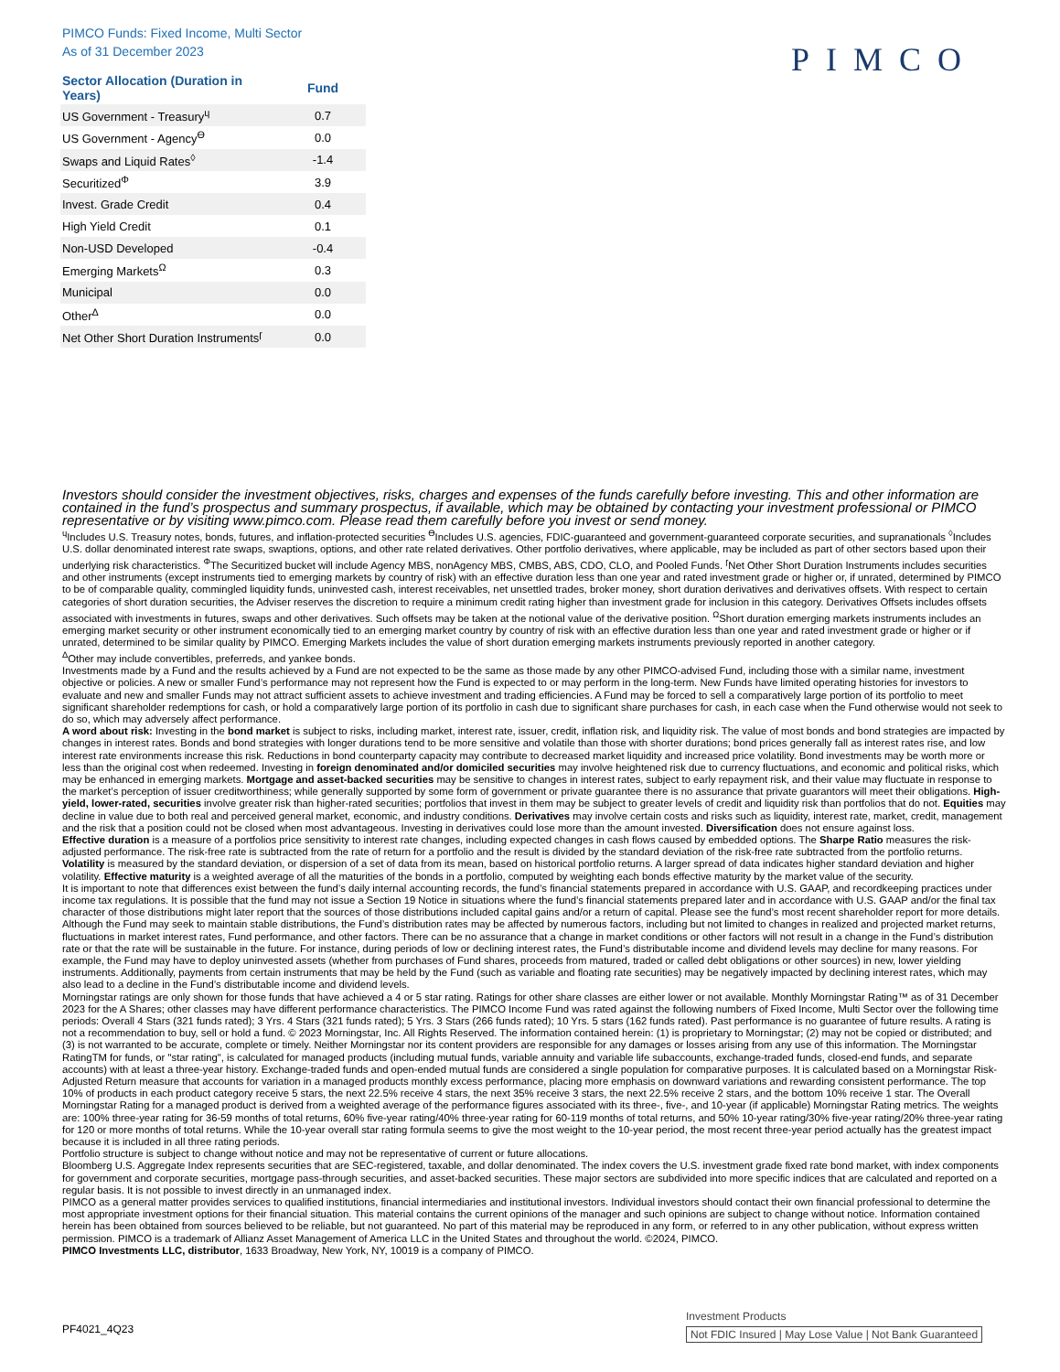PIMCO Funds: Fixed Income, Multi Sector
As of 31 December 2023
PIMCO
| Sector Allocation (Duration in Years) | Fund |
| --- | --- |
| US Government - Treasury<sup>ɥ</sup> | 0.7 |
| US Government - Agency<sup>ϴ</sup> | 0.0 |
| Swaps and Liquid Rates<sup>◊</sup> | -1.4 |
| Securitized<sup>Φ</sup> | 3.9 |
| Invest. Grade Credit | 0.4 |
| High Yield Credit | 0.1 |
| Non-USD Developed | -0.4 |
| Emerging Markets<sup>Ω</sup> | 0.3 |
| Municipal | 0.0 |
| Other<sup>Δ</sup> | 0.0 |
| Net Other Short Duration Instruments<sup>ɼ</sup> | 0.0 |
Investors should consider the investment objectives, risks, charges and expenses of the funds carefully before investing. This and other information are contained in the fund’s prospectus and summary prospectus, if available, which may be obtained by contacting your investment professional or PIMCO representative or by visiting www.pimco.com. Please read them carefully before you invest or send money.
<sup>ɥ</sup>Includes U.S. Treasury notes, bonds, futures, and inflation-protected securities <sup>ϴ</sup>Includes U.S. agencies, FDIC-guaranteed and government-guaranteed corporate securities, and supranationals <sup>◊</sup>Includes U.S. dollar denominated interest rate swaps, swaptions, options, and other rate related derivatives. Other portfolio derivatives, where applicable, may be included as part of other sectors based upon their underlying risk characteristics. <sup>Φ</sup>The Securitized bucket will include Agency MBS, nonAgency MBS, CMBS, ABS, CDO, CLO, and Pooled Funds. <sup>ɼ</sup>Net Other Short Duration Instruments includes securities and other instruments (except instruments tied to emerging markets by country of risk) with an effective duration less than one year and rated investment grade or higher or, if unrated, determined by PIMCO to be of comparable quality, commingled liquidity funds, uninvested cash, interest receivables, net unsettled trades, broker money, short duration derivatives and derivatives offsets. With respect to certain categories of short duration securities, the Adviser reserves the discretion to require a minimum credit rating higher than investment grade for inclusion in this category. Derivatives Offsets includes offsets associated with investments in futures, swaps and other derivatives. Such offsets may be taken at the notional value of the derivative position. <sup>Ω</sup>Short duration emerging markets instruments includes an emerging market security or other instrument economically tied to an emerging market country by country of risk with an effective duration less than one year and rated investment grade or higher or if unrated, determined to be similar quality by PIMCO. Emerging Markets includes the value of short duration emerging markets instruments previously reported in another category.
<sup>Δ</sup>Other may include convertibles, preferreds, and yankee bonds.
Investments made by a Fund and the results achieved by a Fund are not expected to be the same as those made by any other PIMCO-advised Fund, including those with a similar name, investment objective or policies. A new or smaller Fund’s performance may not represent how the Fund is expected to or may perform in the long-term. New Funds have limited operating histories for investors to evaluate and new and smaller Funds may not attract sufficient assets to achieve investment and trading efficiencies. A Fund may be forced to sell a comparatively large portion of its portfolio to meet significant shareholder redemptions for cash, or hold a comparatively large portion of its portfolio in cash due to significant share purchases for cash, in each case when the Fund otherwise would not seek to do so, which may adversely affect performance.
A word about risk: Investing in the bond market is subject to risks, including market, interest rate, issuer, credit, inflation risk, and liquidity risk. The value of most bonds and bond strategies are impacted by changes in interest rates. Bonds and bond strategies with longer durations tend to be more sensitive and volatile than those with shorter durations; bond prices generally fall as interest rates rise, and low interest rate environments increase this risk. Reductions in bond counterparty capacity may contribute to decreased market liquidity and increased price volatility. Bond investments may be worth more or less than the original cost when redeemed. Investing in foreign denominated and/or domiciled securities may involve heightened risk due to currency fluctuations, and economic and political risks, which may be enhanced in emerging markets. Mortgage and asset-backed securities may be sensitive to changes in interest rates, subject to early repayment risk, and their value may fluctuate in response to the market’s perception of issuer creditworthiness; while generally supported by some form of government or private guarantee there is no assurance that private guarantors will meet their obligations. High-yield, lower-rated, securities involve greater risk than higher-rated securities; portfolios that invest in them may be subject to greater levels of credit and liquidity risk than portfolios that do not. Equities may decline in value due to both real and perceived general market, economic, and industry conditions. Derivatives may involve certain costs and risks such as liquidity, interest rate, market, credit, management and the risk that a position could not be closed when most advantageous. Investing in derivatives could lose more than the amount invested. Diversification does not ensure against loss.
Effective duration is a measure of a portfolios price sensitivity to interest rate changes, including expected changes in cash flows caused by embedded options. The Sharpe Ratio measures the risk-adjusted performance. The risk-free rate is subtracted from the rate of return for a portfolio and the result is divided by the standard deviation of the risk-free rate subtracted from the portfolio returns. Volatility is measured by the standard deviation, or dispersion of a set of data from its mean, based on historical portfolio returns. A larger spread of data indicates higher standard deviation and higher volatility. Effective maturity is a weighted average of all the maturities of the bonds in a portfolio, computed by weighting each bonds effective maturity by the market value of the security.
It is important to note that differences exist between the fund’s daily internal accounting records, the fund’s financial statements prepared in accordance with U.S. GAAP, and recordkeeping practices under income tax regulations. It is possible that the fund may not issue a Section 19 Notice in situations where the fund’s financial statements prepared later and in accordance with U.S. GAAP and/or the final tax character of those distributions might later report that the sources of those distributions included capital gains and/or a return of capital. Please see the fund’s most recent shareholder report for more details. Although the Fund may seek to maintain stable distributions, the Fund’s distribution rates may be affected by numerous factors, including but not limited to changes in realized and projected market returns, fluctuations in market interest rates, Fund performance, and other factors. There can be no assurance that a change in market conditions or other factors will not result in a change in the Fund’s distribution rate or that the rate will be sustainable in the future. For instance, during periods of low or declining interest rates, the Fund’s distributable income and dividend levels may decline for many reasons. For example, the Fund may have to deploy uninvested assets (whether from purchases of Fund shares, proceeds from matured, traded or called debt obligations or other sources) in new, lower yielding instruments. Additionally, payments from certain instruments that may be held by the Fund (such as variable and floating rate securities) may be negatively impacted by declining interest rates, which may also lead to a decline in the Fund’s distributable income and dividend levels.
Morningstar ratings are only shown for those funds that have achieved a 4 or 5 star rating. Ratings for other share classes are either lower or not available. Monthly Morningstar Rating™ as of 31 December 2023 for the A Shares; other classes may have different performance characteristics. The PIMCO Income Fund was rated against the following numbers of Fixed Income, Multi Sector over the following time periods: Overall 4 Stars (321 funds rated); 3 Yrs. 4 Stars (321 funds rated); 5 Yrs. 3 Stars (266 funds rated); 10 Yrs. 5 stars (162 funds rated). Past performance is no guarantee of future results. A rating is not a recommendation to buy, sell or hold a fund. © 2023 Morningstar, Inc. All Rights Reserved. The information contained herein: (1) is proprietary to Morningstar; (2) may not be copied or distributed; and (3) is not warranted to be accurate, complete or timely. Neither Morningstar nor its content providers are responsible for any damages or losses arising from any use of this information. The Morningstar RatingTM for funds, or "star rating", is calculated for managed products (including mutual funds, variable annuity and variable life subaccounts, exchange-traded funds, closed-end funds, and separate accounts) with at least a three-year history. Exchange-traded funds and open-ended mutual funds are considered a single population for comparative purposes. It is calculated based on a Morningstar Risk-Adjusted Return measure that accounts for variation in a managed products monthly excess performance, placing more emphasis on downward variations and rewarding consistent performance. The top 10% of products in each product category receive 5 stars, the next 22.5% receive 4 stars, the next 35% receive 3 stars, the next 22.5% receive 2 stars, and the bottom 10% receive 1 star. The Overall Morningstar Rating for a managed product is derived from a weighted average of the performance figures associated with its three-, five-, and 10-year (if applicable) Morningstar Rating metrics. The weights are: 100% three-year rating for 36-59 months of total returns, 60% five-year rating/40% three-year rating for 60-119 months of total returns, and 50% 10-year rating/30% five-year rating/20% three-year rating for 120 or more months of total returns. While the 10-year overall star rating formula seems to give the most weight to the 10-year period, the most recent three-year period actually has the greatest impact because it is included in all three rating periods.
Portfolio structure is subject to change without notice and may not be representative of current or future allocations.
Bloomberg U.S. Aggregate Index represents securities that are SEC-registered, taxable, and dollar denominated. The index covers the U.S. investment grade fixed rate bond market, with index components for government and corporate securities, mortgage pass-through securities, and asset-backed securities. These major sectors are subdivided into more specific indices that are calculated and reported on a regular basis. It is not possible to invest directly in an unmanaged index.
PIMCO as a general matter provides services to qualified institutions, financial intermediaries and institutional investors. Individual investors should contact their own financial professional to determine the most appropriate investment options for their financial situation. This material contains the current opinions of the manager and such opinions are subject to change without notice. Information contained herein has been obtained from sources believed to be reliable, but not guaranteed. No part of this material may be reproduced in any form, or referred to in any other publication, without express written permission. PIMCO is a trademark of Allianz Asset Management of America LLC in the United States and throughout the world. ©2024, PIMCO.
PIMCO Investments LLC, distributor, 1633 Broadway, New York, NY, 10019 is a company of PIMCO.
PF4021_4Q23
Investment Products
Not FDIC Insured | May Lose Value | Not Bank Guaranteed